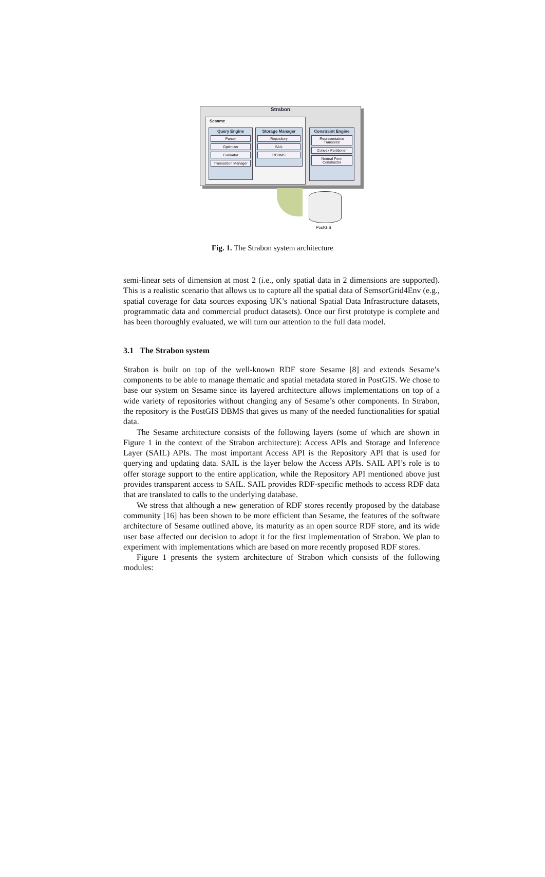Strabon
Sesame
Query Engine
Parser
Optimizer
Evaluator
Transaction Manager
Storage Manager
Repository
SAIL
RDBMS
Constraint Engine
Representation Translator
Convex Partitioner
Normal Form Constructor
PostGIS
Fig. 1. The Strabon system architecture
semi-linear sets of dimension at most 2 (i.e., only spatial data in 2 dimensions are supported). This is a realistic scenario that allows us to capture all the spatial data of SemsorGrid4Env (e.g., spatial coverage for data sources exposing UK’s national Spatial Data Infrastructure datasets, programmatic data and commercial product datasets). Once our first prototype is complete and has been thoroughly evaluated, we will turn our attention to the full data model.
3.1 The Strabon system
Strabon is built on top of the well-known RDF store Sesame [8] and extends Sesame’s components to be able to manage thematic and spatial metadata stored in PostGIS. We chose to base our system on Sesame since its layered architecture allows implementations on top of a wide variety of repositories without changing any of Sesame’s other components. In Strabon, the repository is the PostGIS DBMS that gives us many of the needed functionalities for spatial data.
The Sesame architecture consists of the following layers (some of which are shown in Figure 1 in the context of the Strabon architecture): Access APIs and Storage and Inference Layer (SAIL) APIs. The most important Access API is the Repository API that is used for querying and updating data. SAIL is the layer below the Access APIs. SAIL API’s role is to offer storage support to the entire application, while the Repository API mentioned above just provides transparent access to SAIL. SAIL provides RDF-specific methods to access RDF data that are translated to calls to the underlying database.
We stress that although a new generation of RDF stores recently proposed by the database community [16] has been shown to be more efficient than Sesame, the features of the software architecture of Sesame outlined above, its maturity as an open source RDF store, and its wide user base affected our decision to adopt it for the first implementation of Strabon. We plan to experiment with implementations which are based on more recently proposed RDF stores.
Figure 1 presents the system architecture of Strabon which consists of the following modules: